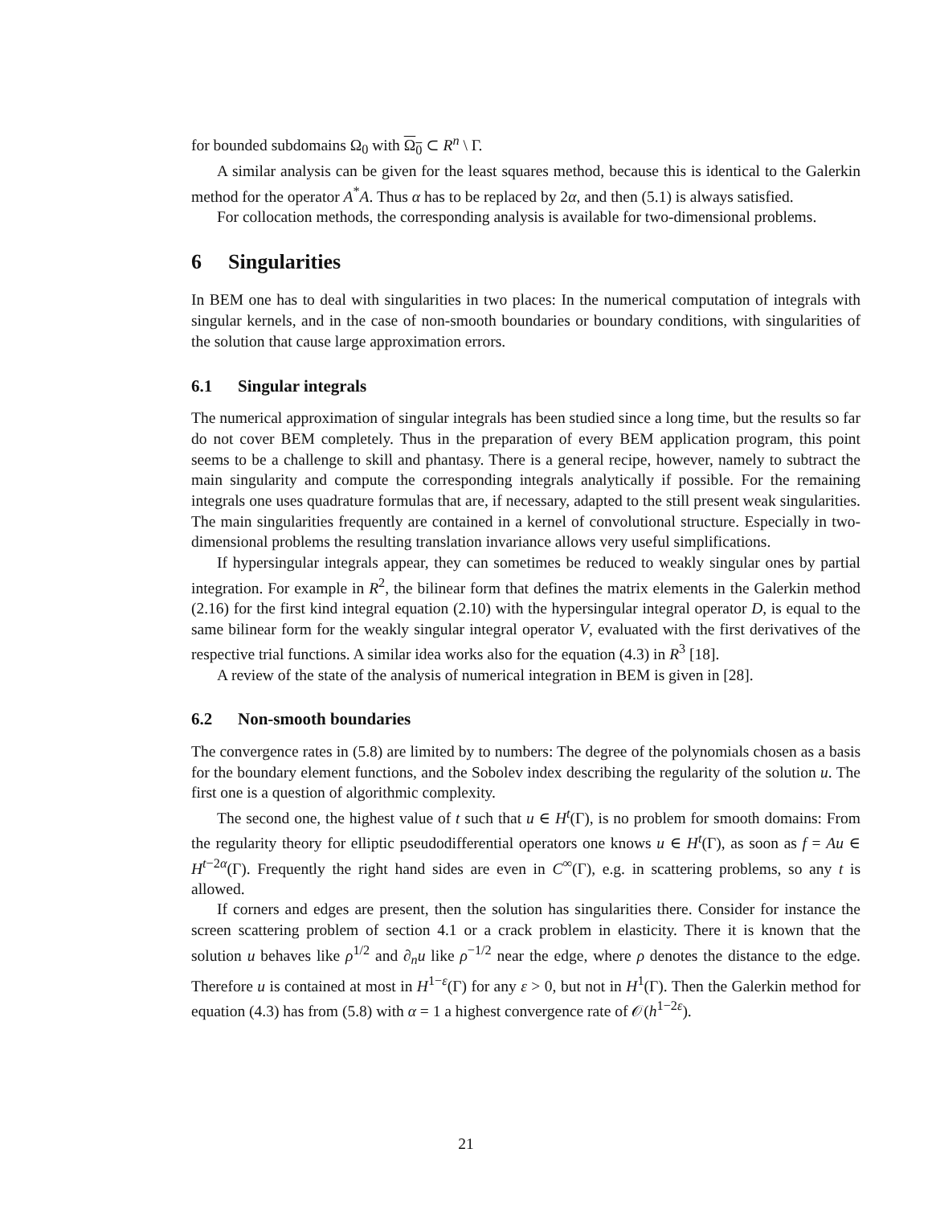for bounded subdomains Ω<sub>0</sub> with Ω<sub>0</sub> ⊂ R<sup>n</sup> \ Γ.
A similar analysis can be given for the least squares method, because this is identical to the Galerkin method for the operator A<sup>*</sup>A. Thus α has to be replaced by 2α, and then (5.1) is always satisfied.
For collocation methods, the corresponding analysis is available for two-dimensional problems.
6 Singularities
In BEM one has to deal with singularities in two places: In the numerical computation of integrals with singular kernels, and in the case of non-smooth boundaries or boundary conditions, with singularities of the solution that cause large approximation errors.
6.1 Singular integrals
The numerical approximation of singular integrals has been studied since a long time, but the results so far do not cover BEM completely. Thus in the preparation of every BEM application program, this point seems to be a challenge to skill and phantasy. There is a general recipe, however, namely to subtract the main singularity and compute the corresponding integrals analytically if possible. For the remaining integrals one uses quadrature formulas that are, if necessary, adapted to the still present weak singularities. The main singularities frequently are contained in a kernel of convolutional structure. Especially in two-dimensional problems the resulting translation invariance allows very useful simplifications.
If hypersingular integrals appear, they can sometimes be reduced to weakly singular ones by partial integration. For example in R<sup>2</sup>, the bilinear form that defines the matrix elements in the Galerkin method (2.16) for the first kind integral equation (2.10) with the hypersingular integral operator D, is equal to the same bilinear form for the weakly singular integral operator V, evaluated with the first derivatives of the respective trial functions. A similar idea works also for the equation (4.3) in R<sup>3</sup> [18].
A review of the state of the analysis of numerical integration in BEM is given in [28].
6.2 Non-smooth boundaries
The convergence rates in (5.8) are limited by to numbers: The degree of the polynomials chosen as a basis for the boundary element functions, and the Sobolev index describing the regularity of the solution u. The first one is a question of algorithmic complexity.
The second one, the highest value of t such that u ∈ H<sup>t</sup>(Γ), is no problem for smooth domains: From the regularity theory for elliptic pseudodifferential operators one knows u ∈ H<sup>t</sup>(Γ), as soon as f = Au ∈ H<sup>t−2α</sup>(Γ). Frequently the right hand sides are even in C<sup>∞</sup>(Γ), e.g. in scattering problems, so any t is allowed.
If corners and edges are present, then the solution has singularities there. Consider for instance the screen scattering problem of section 4.1 or a crack problem in elasticity. There it is known that the solution u behaves like ρ<sup>1/2</sup> and ∂<sub>n</sub>u like ρ<sup>−1/2</sup> near the edge, where ρ denotes the distance to the edge. Therefore u is contained at most in H<sup>1−ε</sup>(Γ) for any ε > 0, but not in H<sup>1</sup>(Γ). Then the Galerkin method for equation (4.3) has from (5.8) with α = 1 a highest convergence rate of 𝒪(h<sup>1−2ε</sup>).
21